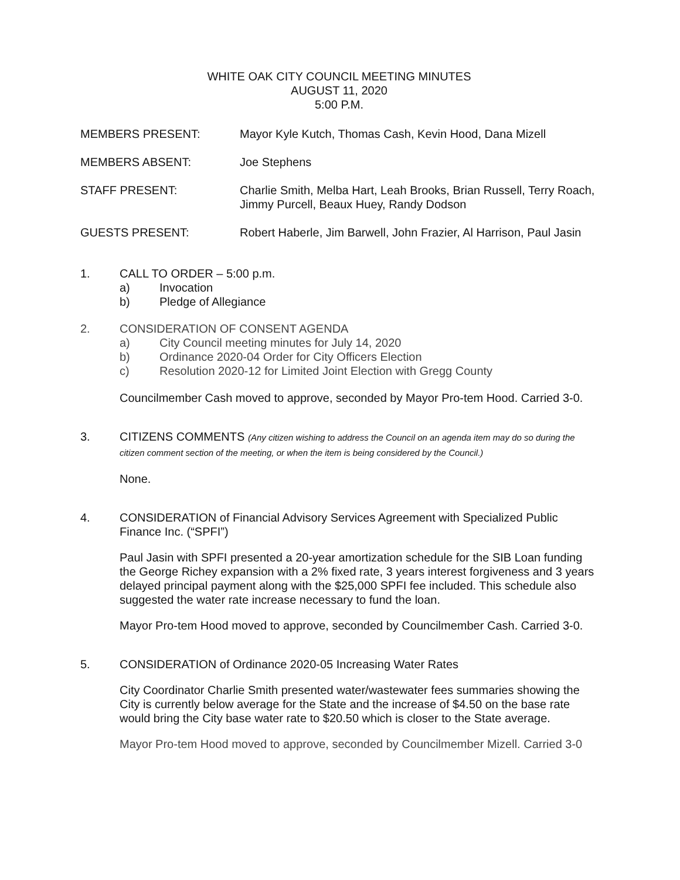WHITE OAK CITY COUNCIL MEETING MINUTES
AUGUST 11, 2020
5:00 P.M.
MEMBERS PRESENT: Mayor Kyle Kutch, Thomas Cash, Kevin Hood, Dana Mizell
MEMBERS ABSENT: Joe Stephens
STAFF PRESENT: Charlie Smith, Melba Hart, Leah Brooks, Brian Russell, Terry Roach, Jimmy Purcell, Beaux Huey, Randy Dodson
GUESTS PRESENT: Robert Haberle, Jim Barwell, John Frazier, Al Harrison, Paul Jasin
1. CALL TO ORDER – 5:00 p.m.
a) Invocation
b) Pledge of Allegiance
2. CONSIDERATION OF CONSENT AGENDA
a) City Council meeting minutes for July 14, 2020
b) Ordinance 2020-04 Order for City Officers Election
c) Resolution 2020-12 for Limited Joint Election with Gregg County
Councilmember Cash moved to approve, seconded by Mayor Pro-tem Hood. Carried 3-0.
3. CITIZENS COMMENTS (Any citizen wishing to address the Council on an agenda item may do so during the citizen comment section of the meeting, or when the item is being considered by the Council.)
None.
4. CONSIDERATION of Financial Advisory Services Agreement with Specialized Public Finance Inc. (“SPFI”)
Paul Jasin with SPFI presented a 20-year amortization schedule for the SIB Loan funding the George Richey expansion with a 2% fixed rate, 3 years interest forgiveness and 3 years delayed principal payment along with the $25,000 SPFI fee included. This schedule also suggested the water rate increase necessary to fund the loan.
Mayor Pro-tem Hood moved to approve, seconded by Councilmember Cash. Carried 3-0.
5. CONSIDERATION of Ordinance 2020-05 Increasing Water Rates
City Coordinator Charlie Smith presented water/wastewater fees summaries showing the City is currently below average for the State and the increase of $4.50 on the base rate would bring the City base water rate to $20.50 which is closer to the State average.
Mayor Pro-tem Hood moved to approve, seconded by Councilmember Mizell. Carried 3-0